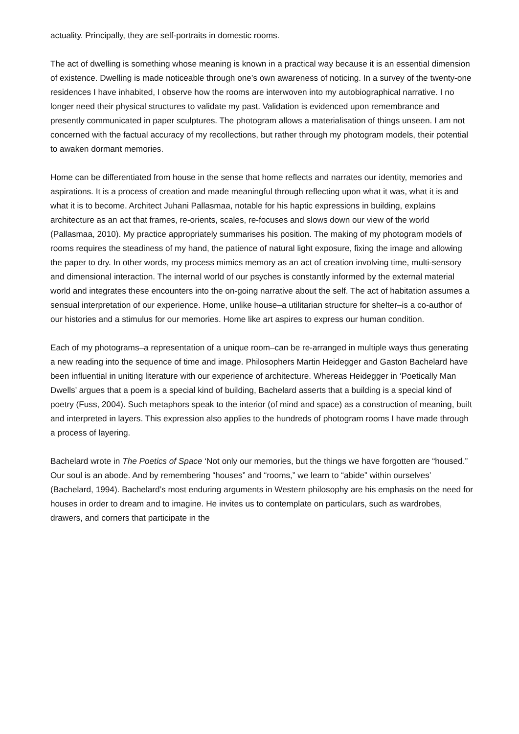actuality. Principally, they are self-portraits in domestic rooms.
The act of dwelling is something whose meaning is known in a practical way because it is an essential dimension of existence. Dwelling is made noticeable through one’s own awareness of noticing. In a survey of the twenty-one residences I have inhabited, I observe how the rooms are interwoven into my autobiographical narrative. I no longer need their physical structures to validate my past. Validation is evidenced upon remembrance and presently communicated in paper sculptures. The photogram allows a materialisation of things unseen. I am not concerned with the factual accuracy of my recollections, but rather through my photogram models, their potential to awaken dormant memories.
Home can be differentiated from house in the sense that home reflects and narrates our identity, memories and aspirations. It is a process of creation and made meaningful through reflecting upon what it was, what it is and what it is to become. Architect Juhani Pallasmaa, notable for his haptic expressions in building, explains architecture as an act that frames, re-orients, scales, re-focuses and slows down our view of the world (Pallasmaa, 2010). My practice appropriately summarises his position. The making of my photogram models of rooms requires the steadiness of my hand, the patience of natural light exposure, fixing the image and allowing the paper to dry. In other words, my process mimics memory as an act of creation involving time, multi-sensory and dimensional interaction. The internal world of our psyches is constantly informed by the external material world and integrates these encounters into the on-going narrative about the self. The act of habitation assumes a sensual interpretation of our experience. Home, unlike house–a utilitarian structure for shelter–is a co-author of our histories and a stimulus for our memories. Home like art aspires to express our human condition.
Each of my photograms–a representation of a unique room–can be re-arranged in multiple ways thus generating a new reading into the sequence of time and image. Philosophers Martin Heidegger and Gaston Bachelard have been influential in uniting literature with our experience of architecture. Whereas Heidegger in ‘Poetically Man Dwells’ argues that a poem is a special kind of building, Bachelard asserts that a building is a special kind of poetry (Fuss, 2004). Such metaphors speak to the interior (of mind and space) as a construction of meaning, built and interpreted in layers. This expression also applies to the hundreds of photogram rooms I have made through a process of layering.
Bachelard wrote in The Poetics of Space ‘Not only our memories, but the things we have forgotten are “housed.” Our soul is an abode. And by remembering “houses” and “rooms,” we learn to “abide” within ourselves’ (Bachelard, 1994). Bachelard’s most enduring arguments in Western philosophy are his emphasis on the need for houses in order to dream and to imagine. He invites us to contemplate on particulars, such as wardrobes, drawers, and corners that participate in the